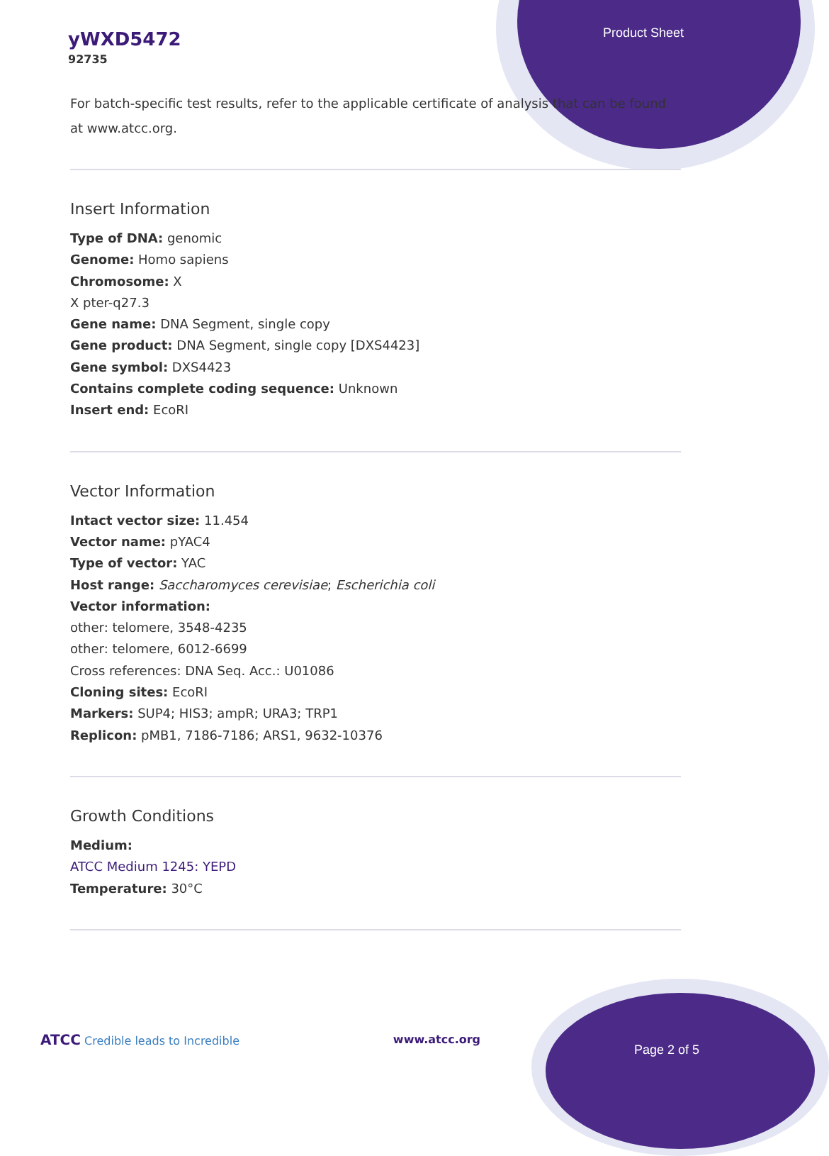yWXD5472
92735
Product Sheet
For batch-specific test results, refer to the applicable certificate of analysis that can be found at www.atcc.org.
Insert Information
Type of DNA: genomic
Genome: Homo sapiens
Chromosome: X
X pter-q27.3
Gene name: DNA Segment, single copy
Gene product: DNA Segment, single copy [DXS4423]
Gene symbol: DXS4423
Contains complete coding sequence: Unknown
Insert end: EcoRI
Vector Information
Intact vector size: 11.454
Vector name: pYAC4
Type of vector: YAC
Host range: Saccharomyces cerevisiae; Escherichia coli
Vector information:
other: telomere, 3548-4235
other: telomere, 6012-6699
Cross references: DNA Seq. Acc.: U01086
Cloning sites: EcoRI
Markers: SUP4; HIS3; ampR; URA3; TRP1
Replicon: pMB1, 7186-7186; ARS1, 9632-10376
Growth Conditions
Medium:
ATCC Medium 1245: YEPD
Temperature: 30°C
ATCC Credible leads to Incredible www.atcc.org Page 2 of 5